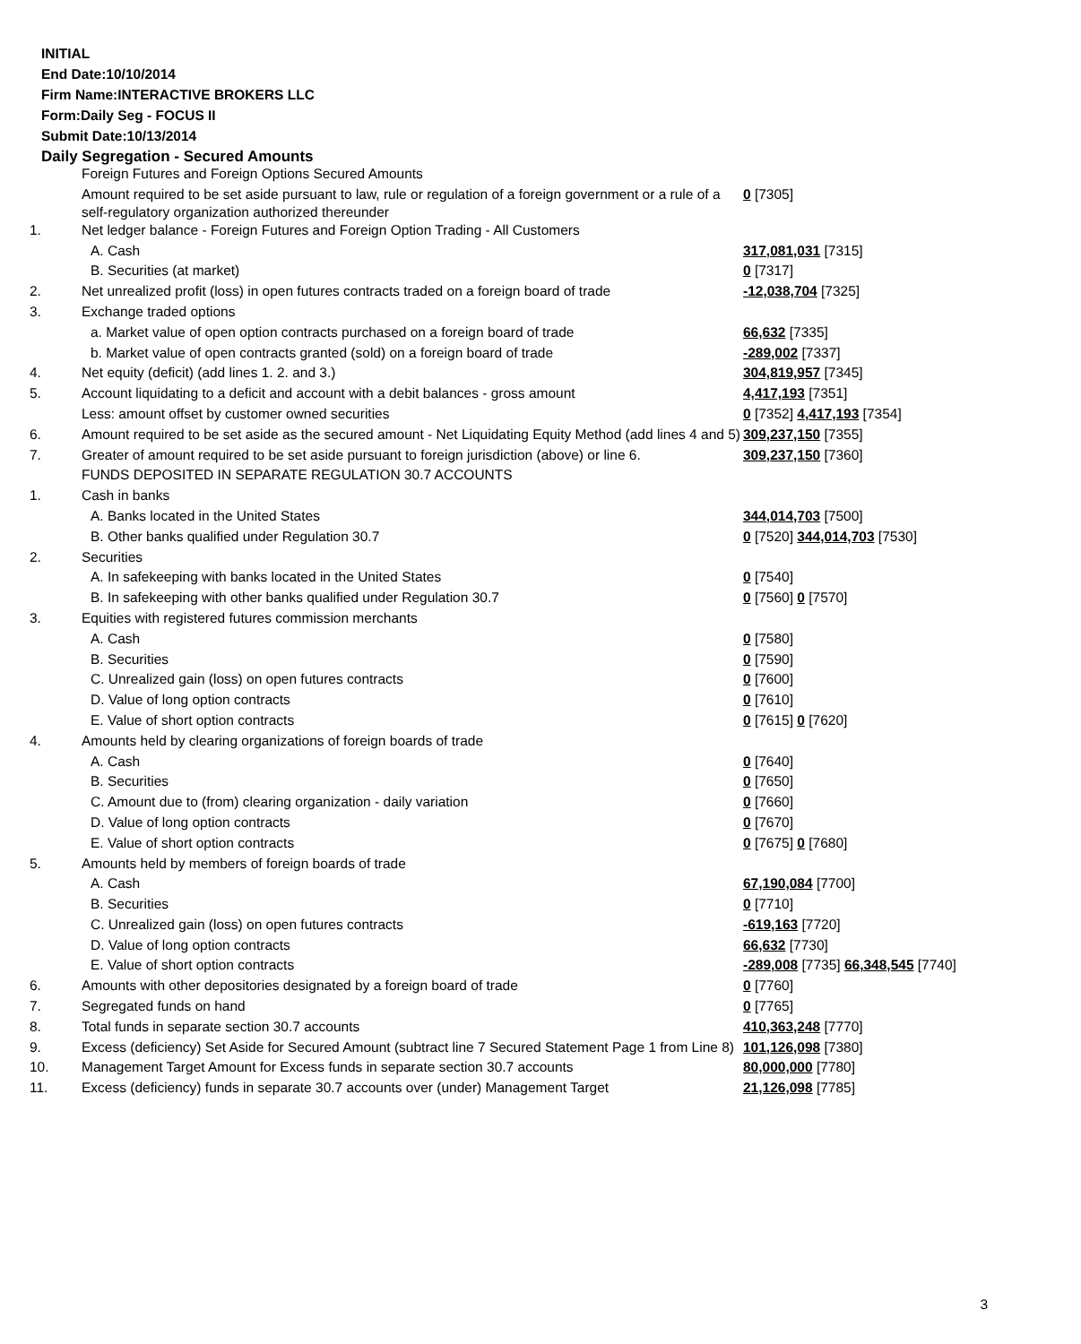INITIAL
End Date:10/10/2014
Firm Name:INTERACTIVE BROKERS LLC
Form:Daily Seg - FOCUS II
Submit Date:10/13/2014
Daily Segregation - Secured Amounts
| | Foreign Futures and Foreign Options Secured Amounts | |
| | Amount required to be set aside pursuant to law, rule or regulation of a foreign government or a rule of a self-regulatory organization authorized thereunder | 0 [7305] |
| 1. | Net ledger balance - Foreign Futures and Foreign Option Trading - All Customers | |
| | A. Cash | 317,081,031 [7315] |
| | B. Securities (at market) | 0 [7317] |
| 2. | Net unrealized profit (loss) in open futures contracts traded on a foreign board of trade | -12,038,704 [7325] |
| 3. | Exchange traded options | |
| | a. Market value of open option contracts purchased on a foreign board of trade | 66,632 [7335] |
| | b. Market value of open contracts granted (sold) on a foreign board of trade | -289,002 [7337] |
| 4. | Net equity (deficit) (add lines 1. 2. and 3.) | 304,819,957 [7345] |
| 5. | Account liquidating to a deficit and account with a debit balances - gross amount | 4,417,193 [7351] |
| | Less: amount offset by customer owned securities | 0 [7352] 4,417,193 [7354] |
| 6. | Amount required to be set aside as the secured amount - Net Liquidating Equity Method (add lines 4 and 5) | 309,237,150 [7355] |
| 7. | Greater of amount required to be set aside pursuant to foreign jurisdiction (above) or line 6. | 309,237,150 [7360] |
| | FUNDS DEPOSITED IN SEPARATE REGULATION 30.7 ACCOUNTS | |
| 1. | Cash in banks | |
| | A. Banks located in the United States | 344,014,703 [7500] |
| | B. Other banks qualified under Regulation 30.7 | 0 [7520] 344,014,703 [7530] |
| 2. | Securities | |
| | A. In safekeeping with banks located in the United States | 0 [7540] |
| | B. In safekeeping with other banks qualified under Regulation 30.7 | 0 [7560] 0 [7570] |
| 3. | Equities with registered futures commission merchants | |
| | A. Cash | 0 [7580] |
| | B. Securities | 0 [7590] |
| | C. Unrealized gain (loss) on open futures contracts | 0 [7600] |
| | D. Value of long option contracts | 0 [7610] |
| | E. Value of short option contracts | 0 [7615] 0 [7620] |
| 4. | Amounts held by clearing organizations of foreign boards of trade | |
| | A. Cash | 0 [7640] |
| | B. Securities | 0 [7650] |
| | C. Amount due to (from) clearing organization - daily variation | 0 [7660] |
| | D. Value of long option contracts | 0 [7670] |
| | E. Value of short option contracts | 0 [7675] 0 [7680] |
| 5. | Amounts held by members of foreign boards of trade | |
| | A. Cash | 67,190,084 [7700] |
| | B. Securities | 0 [7710] |
| | C. Unrealized gain (loss) on open futures contracts | -619,163 [7720] |
| | D. Value of long option contracts | 66,632 [7730] |
| | E. Value of short option contracts | -289,008 [7735] 66,348,545 [7740] |
| 6. | Amounts with other depositories designated by a foreign board of trade | 0 [7760] |
| 7. | Segregated funds on hand | 0 [7765] |
| 8. | Total funds in separate section 30.7 accounts | 410,363,248 [7770] |
| 9. | Excess (deficiency) Set Aside for Secured Amount (subtract line 7 Secured Statement Page 1 from Line 8) | 101,126,098 [7380] |
| 10. | Management Target Amount for Excess funds in separate section 30.7 accounts | 80,000,000 [7780] |
| 11. | Excess (deficiency) funds in separate 30.7 accounts over (under) Management Target | 21,126,098 [7785] |
3